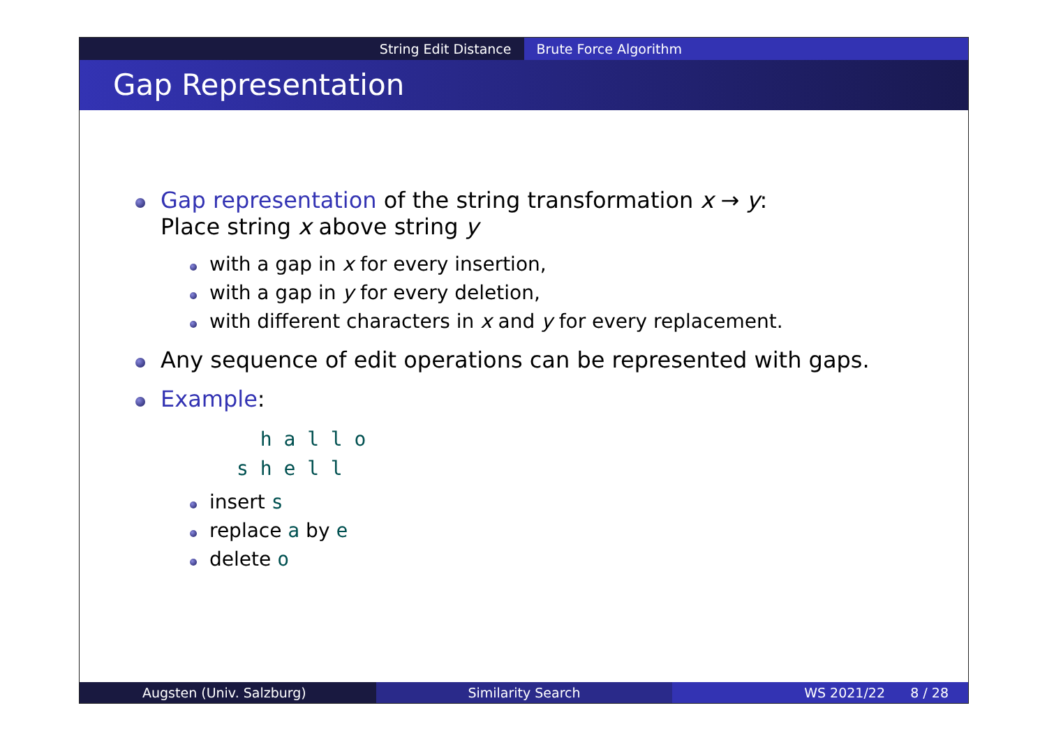String Edit Distance Brute Force Algorithm
Gap Representation
Gap representation of the string transformation x → y:
Place string x above string y
with a gap in x for every insertion,
with a gap in y for every deletion,
with different characters in x and y for every replacement.
Any sequence of edit operations can be represented with gaps.
Example:
  h a l l o
s h e l l
insert s
replace a by e
delete o
Augsten (Univ. Salzburg) Similarity Search WS 2021/22 8 / 28